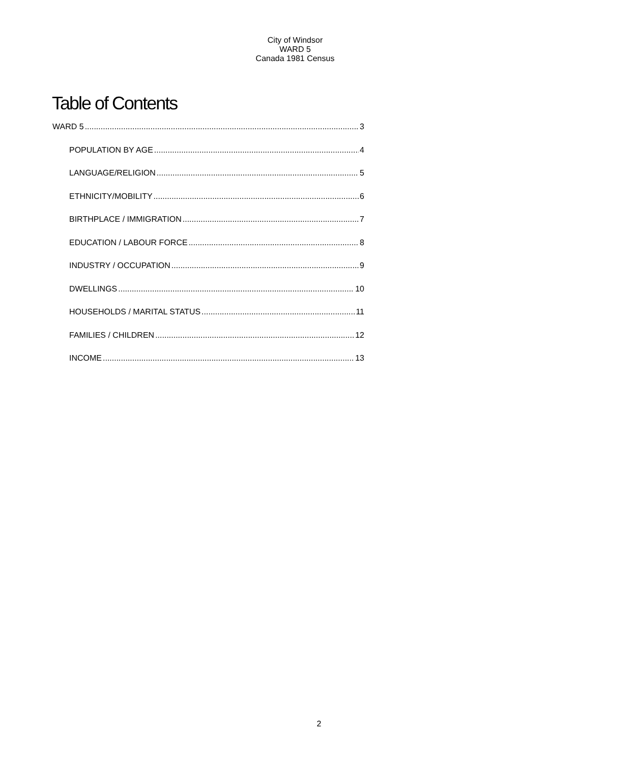City of Windsor
WARD 5
Canada 1981 Census
Table of Contents
WARD 5 3
POPULATION BY AGE 4
LANGUAGE/RELIGION 5
ETHNICITY/MOBILITY 6
BIRTHPLACE / IMMIGRATION 7
EDUCATION / LABOUR FORCE 8
INDUSTRY / OCCUPATION 9
DWELLINGS 10
HOUSEHOLDS / MARITAL STATUS 11
FAMILIES / CHILDREN 12
INCOME 13
2